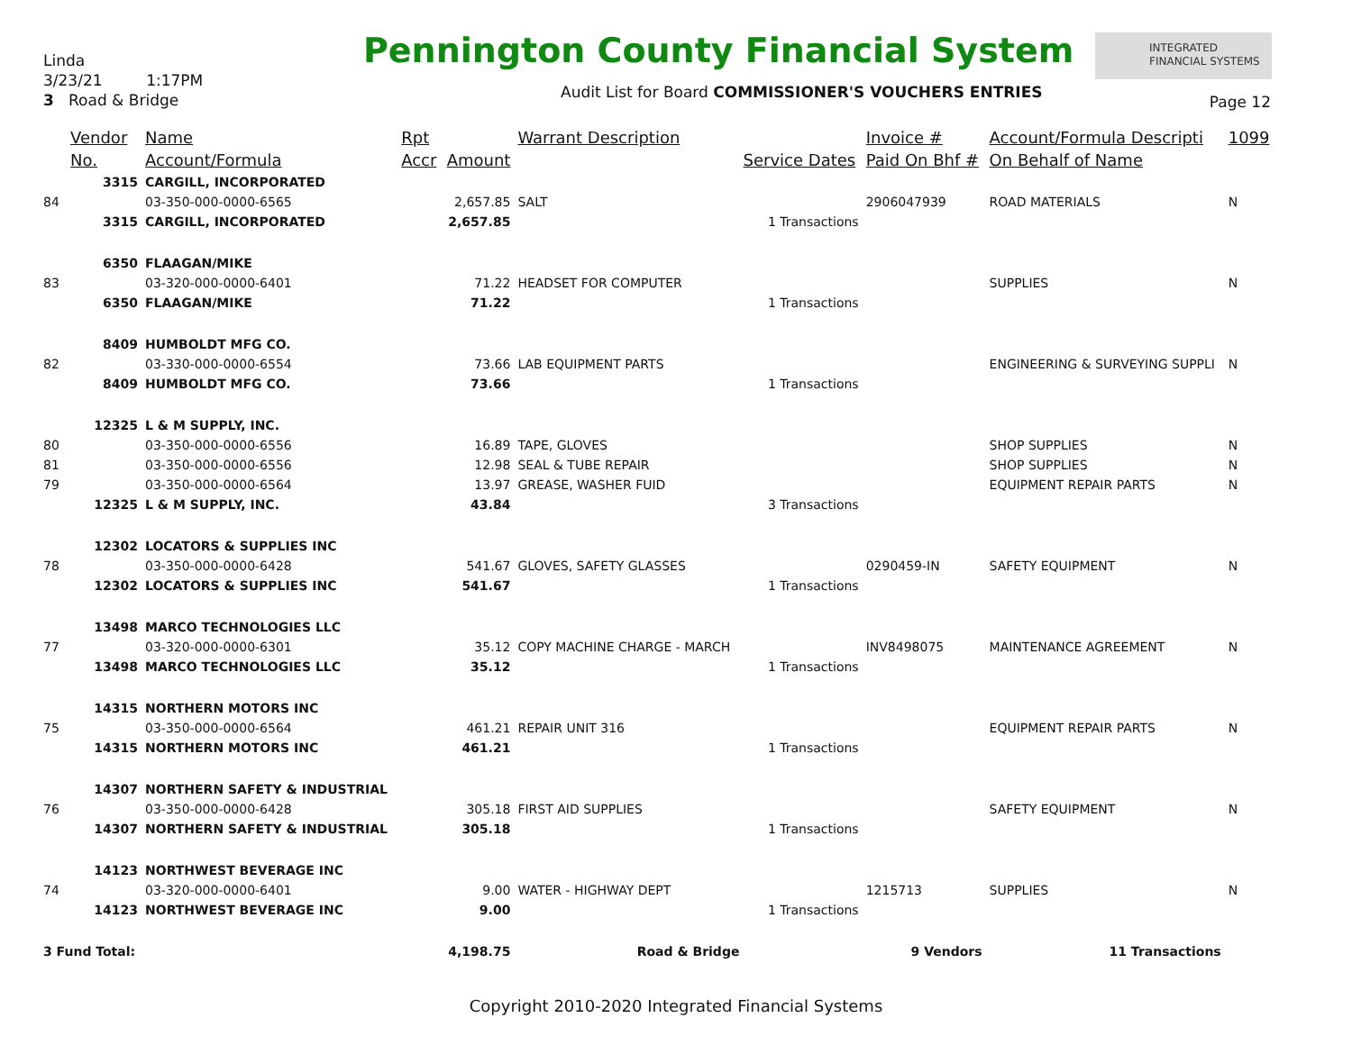Linda
3/23/21 1:17PM
3 Road & Bridge
Pennington County Financial System
INTEGRATED
FINANCIAL SYSTEMS
Audit List for Board COMMISSIONER'S VOUCHERS ENTRIES
Page 12
| | Vendor | Name | Rpt | | Warrant Description | | Invoice # | Account/Formula Descripti | 1099 |
| --- | --- | --- | --- | --- | --- | --- | --- | --- | --- |
| | No. | Account/Formula | Accr | Amount | | Service Dates | Paid On Bhf # | On Behalf of Name | |
| | 3315 | CARGILL, INCORPORATED | | | | | | | |
| 84 | | 03-350-000-0000-6565 | | 2,657.85 | SALT | | 2906047939 | ROAD MATERIALS | N |
| | 3315 | CARGILL, INCORPORATED | | 2,657.85 | | 1 Transactions | | | |
| | 6350 | FLAAGAN/MIKE | | | | | | | |
| 83 | | 03-320-000-0000-6401 | | 71.22 | HEADSET FOR COMPUTER | | | SUPPLIES | N |
| | 6350 | FLAAGAN/MIKE | | 71.22 | | 1 Transactions | | | |
| | 8409 | HUMBOLDT MFG CO. | | | | | | | |
| 82 | | 03-330-000-0000-6554 | | 73.66 | LAB EQUIPMENT PARTS | | | ENGINEERING & SURVEYING SUPPLI | N |
| | 8409 | HUMBOLDT MFG CO. | | 73.66 | | 1 Transactions | | | |
| | 12325 | L & M SUPPLY, INC. | | | | | | | |
| 80 | | 03-350-000-0000-6556 | | 16.89 | TAPE, GLOVES | | | SHOP SUPPLIES | N |
| 81 | | 03-350-000-0000-6556 | | 12.98 | SEAL & TUBE REPAIR | | | SHOP SUPPLIES | N |
| 79 | | 03-350-000-0000-6564 | | 13.97 | GREASE, WASHER FUID | | | EQUIPMENT REPAIR PARTS | N |
| | 12325 | L & M SUPPLY, INC. | | 43.84 | | 3 Transactions | | | |
| | 12302 | LOCATORS & SUPPLIES INC | | | | | | | |
| 78 | | 03-350-000-0000-6428 | | 541.67 | GLOVES, SAFETY GLASSES | | 0290459-IN | SAFETY EQUIPMENT | N |
| | 12302 | LOCATORS & SUPPLIES INC | | 541.67 | | 1 Transactions | | | |
| | 13498 | MARCO TECHNOLOGIES LLC | | | | | | | |
| 77 | | 03-320-000-0000-6301 | | 35.12 | COPY MACHINE CHARGE - MARCH | | INV8498075 | MAINTENANCE AGREEMENT | N |
| | 13498 | MARCO TECHNOLOGIES LLC | | 35.12 | | 1 Transactions | | | |
| | 14315 | NORTHERN MOTORS INC | | | | | | | |
| 75 | | 03-350-000-0000-6564 | | 461.21 | REPAIR UNIT 316 | | | EQUIPMENT REPAIR PARTS | N |
| | 14315 | NORTHERN MOTORS INC | | 461.21 | | 1 Transactions | | | |
| | 14307 | NORTHERN SAFETY & INDUSTRIAL | | | | | | | |
| 76 | | 03-350-000-0000-6428 | | 305.18 | FIRST AID SUPPLIES | | | SAFETY EQUIPMENT | N |
| | 14307 | NORTHERN SAFETY & INDUSTRIAL | | 305.18 | | 1 Transactions | | | |
| | 14123 | NORTHWEST BEVERAGE INC | | | | | | | |
| 74 | | 03-320-000-0000-6401 | | 9.00 | WATER - HIGHWAY DEPT | | 1215713 | SUPPLIES | N |
| | 14123 | NORTHWEST BEVERAGE INC | | 9.00 | | 1 Transactions | | | |
| 3 Fund Total: | | | | 4,198.75 | Road & Bridge | | 9 Vendors | 11 Transactions | |
Copyright 2010-2020 Integrated Financial Systems